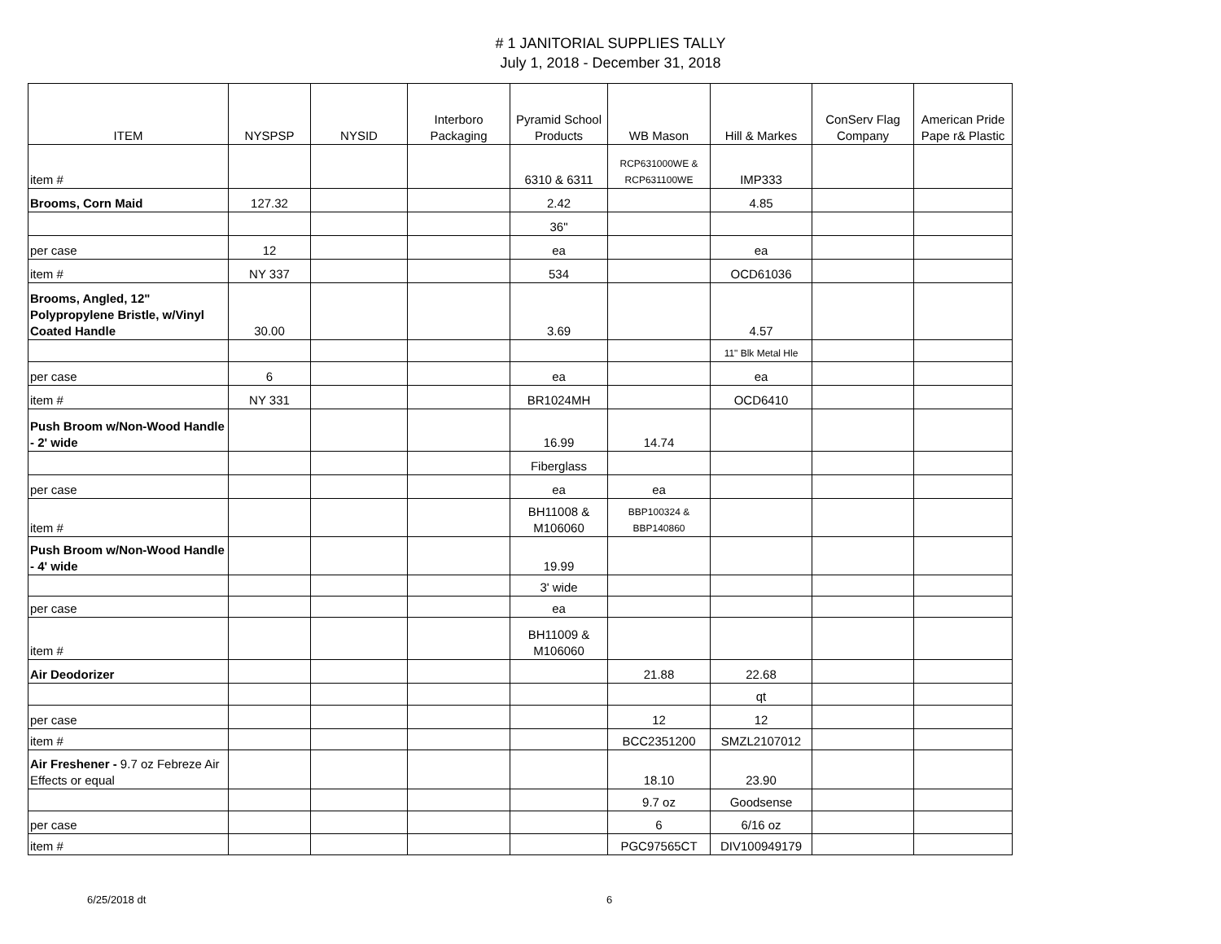# 1 JANITORIAL SUPPLIES TALLY
July 1, 2018 - December 31, 2018
| ITEM | NYSPSP | NYSID | Interboro Packaging | Pyramid School Products | WB Mason | Hill & Markes | ConServ Flag Company | American Pride Pape r& Plastic |
| --- | --- | --- | --- | --- | --- | --- | --- | --- |
| item # | | | | 6310 & 6311 | RCP631000WE & RCP631100WE | IMP333 | | |
| Brooms, Corn Maid | 127.32 | | | 2.42 | | 4.85 | | |
| | | | | 36" | | | | |
| per case | 12 | | | ea | | ea | | |
| item # | NY 337 | | | 534 | | OCD61036 | | |
| Brooms, Angled, 12" Polypropylene Bristle, w/Vinyl Coated Handle | 30.00 | | | 3.69 | | 4.57 | | |
| | | | | | | 11" Blk Metal Hle | | |
| per case | 6 | | | ea | | ea | | |
| item # | NY 331 | | | BR1024MH | | OCD6410 | | |
| Push Broom w/Non-Wood Handle - 2' wide | | | | 16.99 | 14.74 | | | |
| | | | | Fiberglass | | | | |
| per case | | | | ea | ea | | | |
| item # | | | | BH11008 & M106060 | BBP100324 & BBP140860 | | | |
| Push Broom w/Non-Wood Handle - 4' wide | | | | 19.99 | | | | |
| | | | | 3' wide | | | | |
| per case | | | | ea | | | | |
| item # | | | | BH11009 & M106060 | | | | |
| Air Deodorizer | | | | | 21.88 | 22.68 | | |
| | | | | | | qt | | |
| per case | | | | | 12 | 12 | | |
| item # | | | | | BCC2351200 | SMZL2107012 | | |
| Air Freshener - 9.7 oz Febreze Air Effects or equal | | | | | 18.10 | 23.90 | | |
| | | | | | 9.7 oz | Goodsense | | |
| per case | | | | | 6 | 6/16 oz | | |
| item # | | | | | PGC97565CT | DIV100949179 | | |
6/25/2018 dt 6